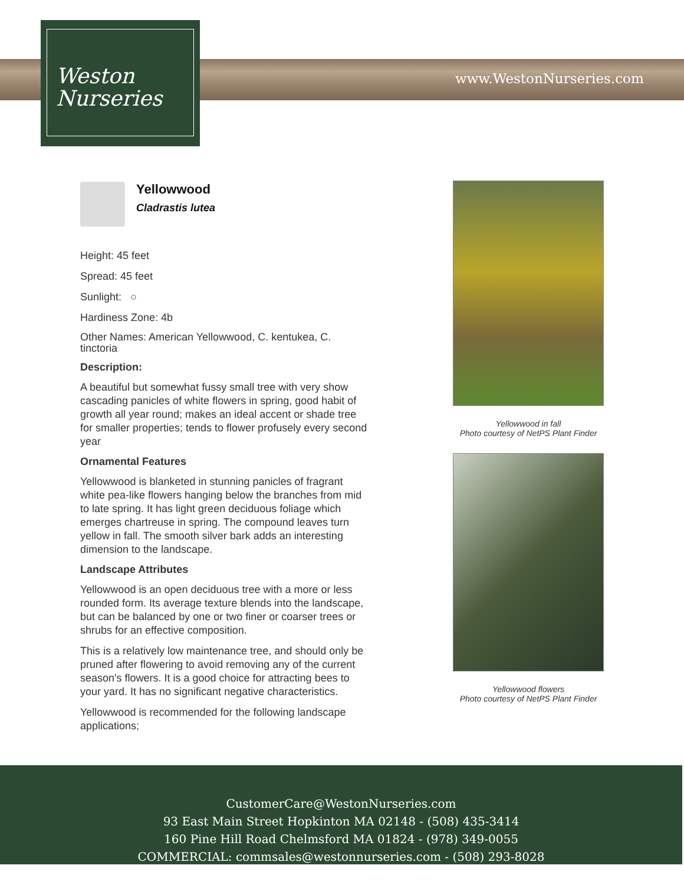Weston
Nurseries
www.WestonNurseries.com
Yellowwood
Cladrastis lutea
Height: 45 feet
Spread: 45 feet
Sunlight: ○
Hardiness Zone: 4b
Other Names: American Yellowwood, C. kentukea, C. tinctoria
Description:
A beautiful but somewhat fussy small tree with very show cascading panicles of white flowers in spring, good habit of growth all year round; makes an ideal accent or shade tree for smaller properties; tends to flower profusely every second year
Ornamental Features
Yellowwood is blanketed in stunning panicles of fragrant white pea-like flowers hanging below the branches from mid to late spring. It has light green deciduous foliage which emerges chartreuse in spring. The compound leaves turn yellow in fall. The smooth silver bark adds an interesting dimension to the landscape.
Landscape Attributes
Yellowwood is an open deciduous tree with a more or less rounded form. Its average texture blends into the landscape, but can be balanced by one or two finer or coarser trees or shrubs for an effective composition.
This is a relatively low maintenance tree, and should only be pruned after flowering to avoid removing any of the current season's flowers. It is a good choice for attracting bees to your yard. It has no significant negative characteristics.
Yellowwood is recommended for the following landscape applications;
Yellowwood in fall
Photo courtesy of NetPS Plant Finder
Yellowwood flowers
Photo courtesy of NetPS Plant Finder
CustomerCare@WestonNurseries.com
93 East Main Street Hopkinton MA 02148 - (508) 435-3414
160 Pine Hill Road Chelmsford MA 01824 - (978) 349-0055
COMMERCIAL: commsales@westonnurseries.com - (508) 293-8028